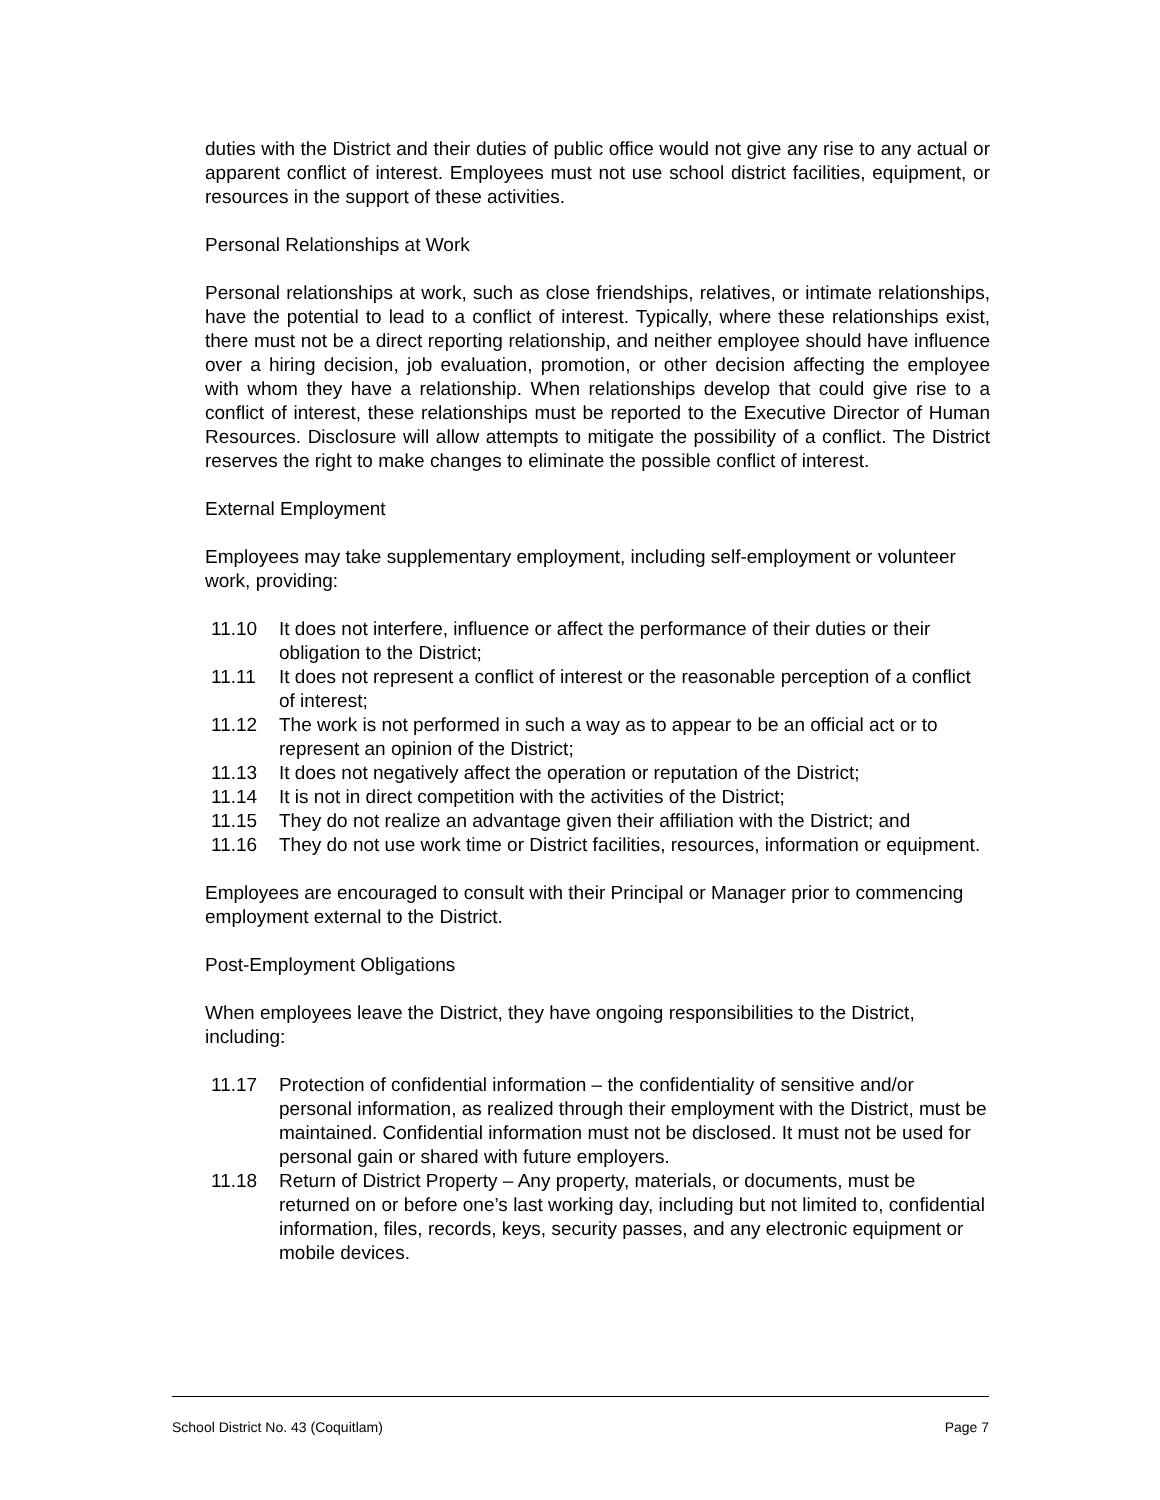duties with the District and their duties of public office would not give any rise to any actual or apparent conflict of interest. Employees must not use school district facilities, equipment, or resources in the support of these activities.
Personal Relationships at Work
Personal relationships at work, such as close friendships, relatives, or intimate relationships, have the potential to lead to a conflict of interest. Typically, where these relationships exist, there must not be a direct reporting relationship, and neither employee should have influence over a hiring decision, job evaluation, promotion, or other decision affecting the employee with whom they have a relationship. When relationships develop that could give rise to a conflict of interest, these relationships must be reported to the Executive Director of Human Resources. Disclosure will allow attempts to mitigate the possibility of a conflict. The District reserves the right to make changes to eliminate the possible conflict of interest.
External Employment
Employees may take supplementary employment, including self-employment or volunteer work, providing:
11.10 It does not interfere, influence or affect the performance of their duties or their obligation to the District;
11.11 It does not represent a conflict of interest or the reasonable perception of a conflict of interest;
11.12 The work is not performed in such a way as to appear to be an official act or to represent an opinion of the District;
11.13 It does not negatively affect the operation or reputation of the District;
11.14 It is not in direct competition with the activities of the District;
11.15 They do not realize an advantage given their affiliation with the District; and
11.16 They do not use work time or District facilities, resources, information or equipment.
Employees are encouraged to consult with their Principal or Manager prior to commencing employment external to the District.
Post-Employment Obligations
When employees leave the District, they have ongoing responsibilities to the District, including:
11.17 Protection of confidential information – the confidentiality of sensitive and/or personal information, as realized through their employment with the District, must be maintained. Confidential information must not be disclosed. It must not be used for personal gain or shared with future employers.
11.18 Return of District Property – Any property, materials, or documents, must be returned on or before one’s last working day, including but not limited to, confidential information, files, records, keys, security passes, and any electronic equipment or mobile devices.
School District No. 43 (Coquitlam) Page 7